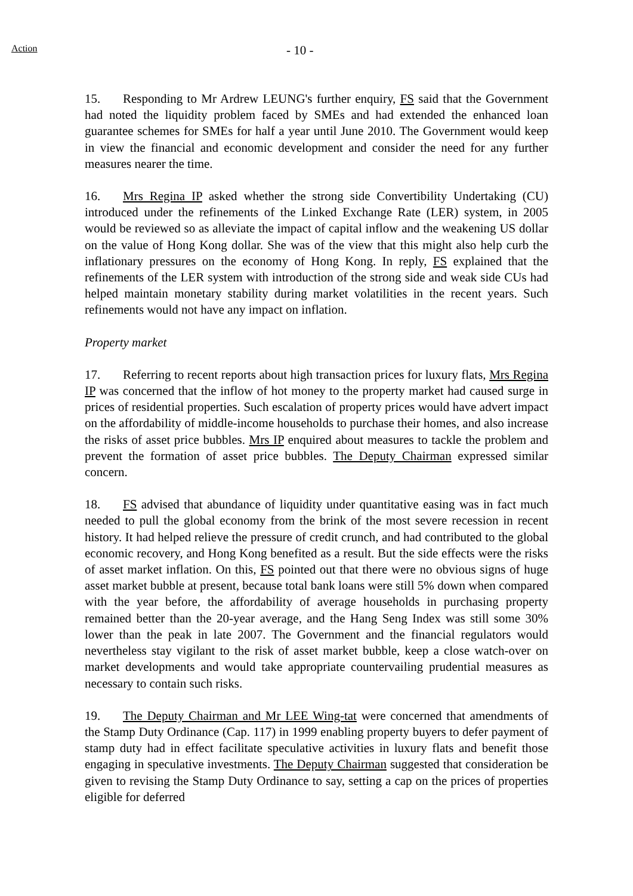Action
- 10 -
15. Responding to Mr Ardrew LEUNG's further enquiry, FS said that the Government had noted the liquidity problem faced by SMEs and had extended the enhanced loan guarantee schemes for SMEs for half a year until June 2010. The Government would keep in view the financial and economic development and consider the need for any further measures nearer the time.
16. Mrs Regina IP asked whether the strong side Convertibility Undertaking (CU) introduced under the refinements of the Linked Exchange Rate (LER) system, in 2005 would be reviewed so as alleviate the impact of capital inflow and the weakening US dollar on the value of Hong Kong dollar. She was of the view that this might also help curb the inflationary pressures on the economy of Hong Kong. In reply, FS explained that the refinements of the LER system with introduction of the strong side and weak side CUs had helped maintain monetary stability during market volatilities in the recent years. Such refinements would not have any impact on inflation.
Property market
17. Referring to recent reports about high transaction prices for luxury flats, Mrs Regina IP was concerned that the inflow of hot money to the property market had caused surge in prices of residential properties. Such escalation of property prices would have advert impact on the affordability of middle-income households to purchase their homes, and also increase the risks of asset price bubbles. Mrs IP enquired about measures to tackle the problem and prevent the formation of asset price bubbles. The Deputy Chairman expressed similar concern.
18. FS advised that abundance of liquidity under quantitative easing was in fact much needed to pull the global economy from the brink of the most severe recession in recent history. It had helped relieve the pressure of credit crunch, and had contributed to the global economic recovery, and Hong Kong benefited as a result. But the side effects were the risks of asset market inflation. On this, FS pointed out that there were no obvious signs of huge asset market bubble at present, because total bank loans were still 5% down when compared with the year before, the affordability of average households in purchasing property remained better than the 20-year average, and the Hang Seng Index was still some 30% lower than the peak in late 2007. The Government and the financial regulators would nevertheless stay vigilant to the risk of asset market bubble, keep a close watch-over on market developments and would take appropriate countervailing prudential measures as necessary to contain such risks.
19. The Deputy Chairman and Mr LEE Wing-tat were concerned that amendments of the Stamp Duty Ordinance (Cap. 117) in 1999 enabling property buyers to defer payment of stamp duty had in effect facilitate speculative activities in luxury flats and benefit those engaging in speculative investments. The Deputy Chairman suggested that consideration be given to revising the Stamp Duty Ordinance to say, setting a cap on the prices of properties eligible for deferred